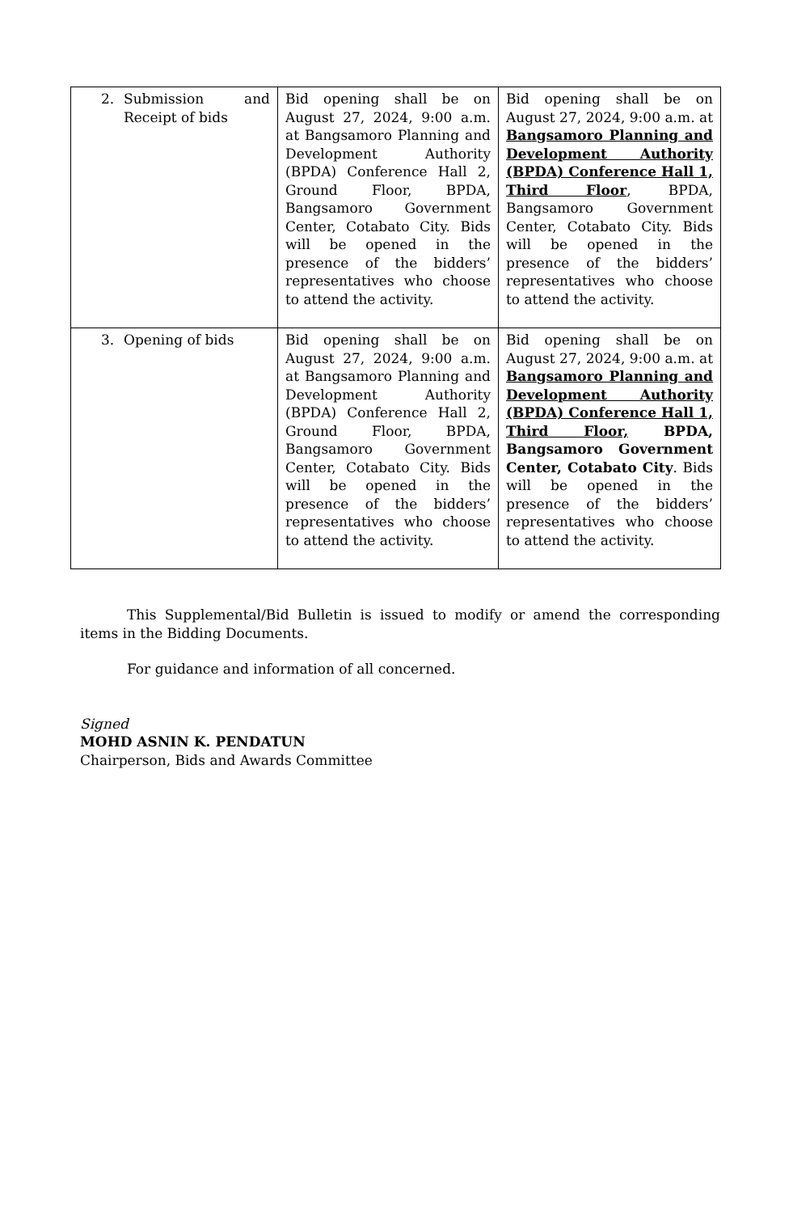| 2. Submission and Receipt of bids | Bid opening shall be on August 27, 2024, 9:00 a.m. at Bangsamoro Planning and Development Authority (BPDA) Conference Hall 2, Ground Floor, BPDA, Bangsamoro Government Center, Cotabato City. Bids will be opened in the presence of the bidders’ representatives who choose to attend the activity. | Bid opening shall be on August 27, 2024, 9:00 a.m. at Bangsamoro Planning and Development Authority (BPDA) Conference Hall 1, Third Floor , BPDA, Bangsamoro Government Center, Cotabato City. Bids will be opened in the presence of the bidders’ representatives who choose to attend the activity. |
| 3. Opening of bids | Bid opening shall be on August 27, 2024, 9:00 a.m. at Bangsamoro Planning and Development Authority (BPDA) Conference Hall 2, Ground Floor, BPDA, Bangsamoro Government Center, Cotabato City. Bids will be opened in the presence of the bidders’ representatives who choose to attend the activity. | Bid opening shall be on August 27, 2024, 9:00 a.m. at Bangsamoro Planning and Development Authority (BPDA) Conference Hall 1, Third Floor, BPDA, Bangsamoro Government Center, Cotabato City . Bids will be opened in the presence of the bidders’ representatives who choose to attend the activity. |
This Supplemental/Bid Bulletin is issued to modify or amend the corresponding items in the Bidding Documents.
For guidance and information of all concerned.
Signed
MOHD ASNIN K. PENDATUN
Chairperson, Bids and Awards Committee